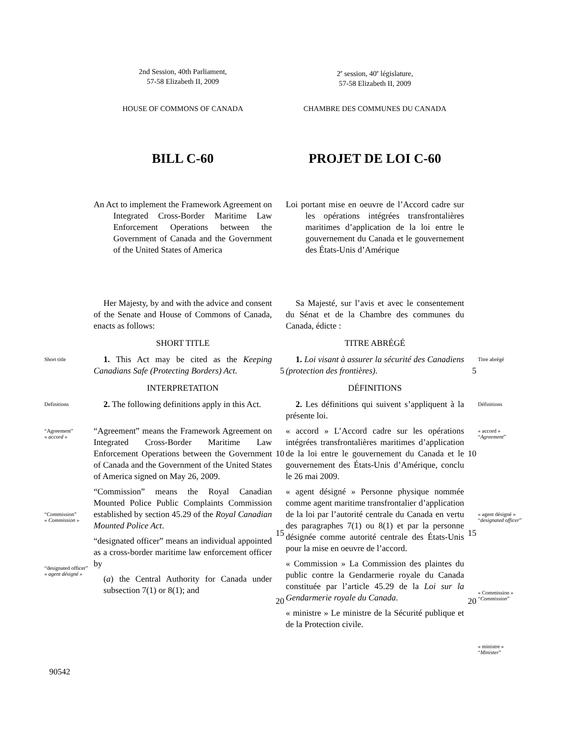2nd Session, 40th Parliament,
57-58 Elizabeth II, 2009
2<sup>e</sup> session, 40<sup>e</sup> législature,
57-58 Elizabeth II, 2009
HOUSE OF COMMONS OF CANADA
CHAMBRE DES COMMUNES DU CANADA
BILL C-60
PROJET DE LOI C-60
An Act to implement the Framework Agreement on Integrated Cross-Border Maritime Law Enforcement Operations between the Government of Canada and the Government of the United States of America
Loi portant mise en oeuvre de l’Accord cadre sur les opérations intégrées transfrontalières maritimes d’application de la loi entre le gouvernement du Canada et le gouvernement des États-Unis d’Amérique
Her Majesty, by and with the advice and consent of the Senate and House of Commons of Canada, enacts as follows:
Sa Majesté, sur l’avis et avec le consentement du Sénat et de la Chambre des communes du Canada, édicte :
SHORT TITLE
TITRE ABRÉGÉ
Short title
1. This Act may be cited as the Keeping Canadians Safe (Protecting Borders) Act.
5
1. Loi visant à assurer la sécurité des Canadiens (protection des frontières).
5
Titre abrégé
INTERPRETATION
DÉFINITIONS
Definitions
2. The following definitions apply in this Act.
2. Les définitions qui suivent s’appliquent à la présente loi.
Définitions
“Agreement”
« accord »
“Commission”
« Commission »
“designated officer”
« agent désigné »
“Agreement” means the Framework Agreement on Integrated Cross-Border Maritime Law Enforcement Operations between the Government of Canada and the Government of the United States of America signed on May 26, 2009.
“Commission” means the Royal Canadian Mounted Police Public Complaints Commission established by section 45.29 of the Royal Canadian Mounted Police Act.
“designated officer” means an individual appointed as a cross-border maritime law enforcement officer by
(a) the Central Authority for Canada under subsection 7(1) or 8(1); and
10
15
20
« accord » L’Accord cadre sur les opérations intégrées transfrontalières maritimes d’application de la loi entre le gouvernement du Canada et le gouvernement des États-Unis d’Amérique, conclu le 26 mai 2009.
« agent désigné » Personne physique nommée comme agent maritime transfrontalier d’application de la loi par l’autorité centrale du Canada en vertu des paragraphes 7(1) ou 8(1) et par la personne désignée comme autorité centrale des États-Unis pour la mise en oeuvre de l’accord.
« Commission » La Commission des plaintes du public contre la Gendarmerie royale du Canada constituée par l’article 45.29 de la Loi sur la Gendarmerie royale du Canada.
« ministre » Le ministre de la Sécurité publique et de la Protection civile.
10
15
20
« accord »
“Agreement”
« agent désigné »
“designated officer”
« Commission »
“Commission”
« ministre »
“Minister”
90542